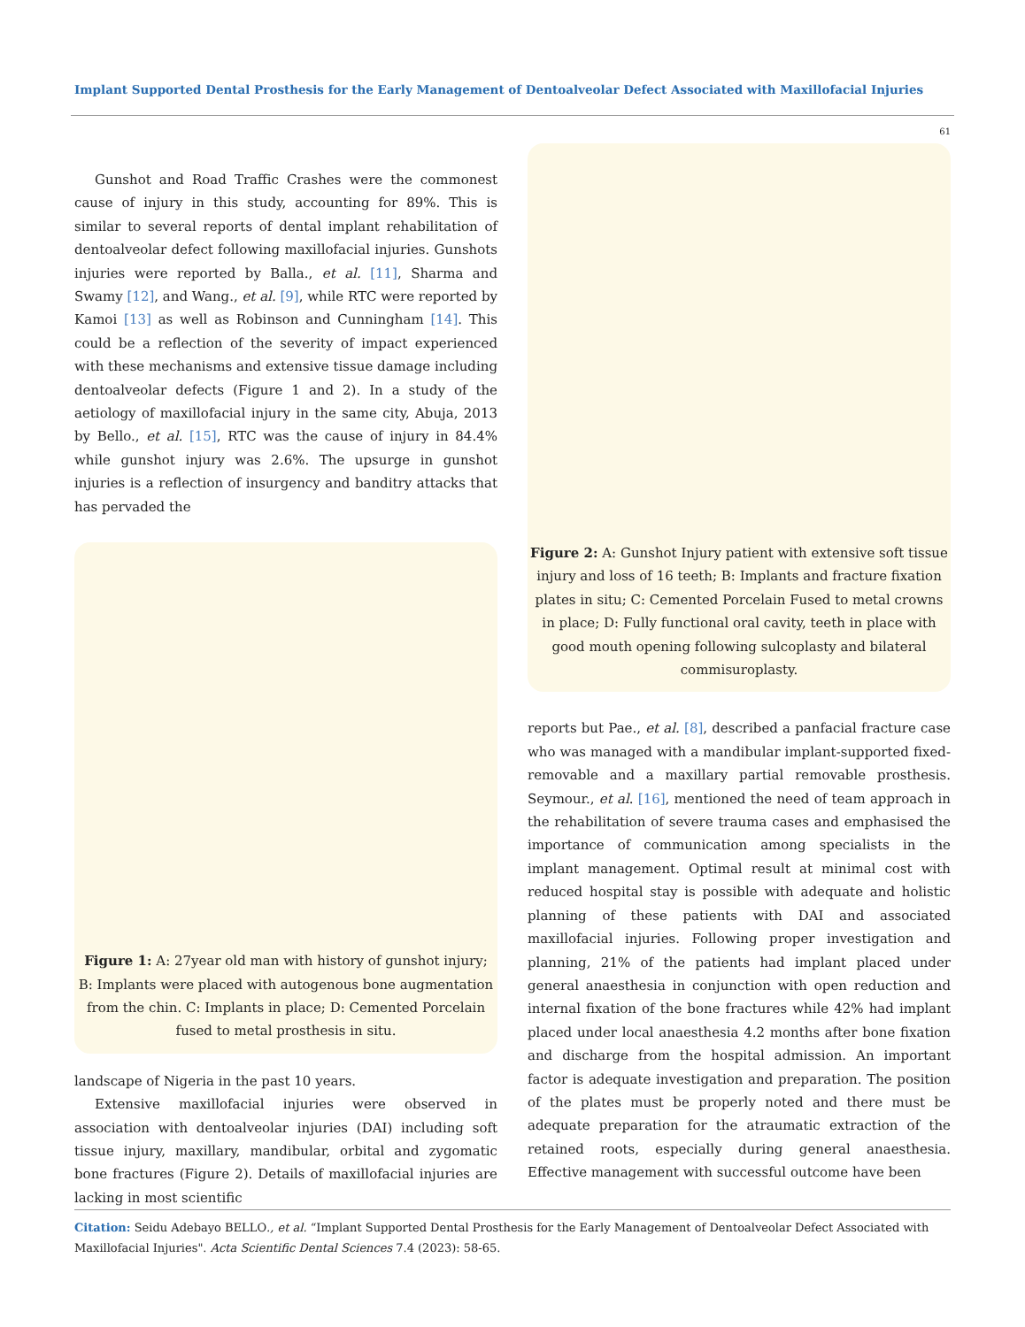Implant Supported Dental Prosthesis for the Early Management of Dentoalveolar Defect Associated with Maxillofacial Injuries
61
Gunshot and Road Traffic Crashes were the commonest cause of injury in this study, accounting for 89%. This is similar to several reports of dental implant rehabilitation of dentoalveolar defect following maxillofacial injuries. Gunshots injuries were reported by Balla., et al. [11], Sharma and Swamy [12], and Wang., et al. [9], while RTC were reported by Kamoi [13] as well as Robinson and Cunningham [14]. This could be a reflection of the severity of impact experienced with these mechanisms and extensive tissue damage including dentoalveolar defects (Figure 1 and 2). In a study of the aetiology of maxillofacial injury in the same city, Abuja, 2013 by Bello., et al. [15], RTC was the cause of injury in 84.4% while gunshot injury was 2.6%. The upsurge in gunshot injuries is a reflection of insurgency and banditry attacks that has pervaded the
Figure 1: A: 27year old man with history of gunshot injury; B: Implants were placed with autogenous bone augmentation from the chin. C: Implants in place; D: Cemented Porcelain fused to metal prosthesis in situ.
landscape of Nigeria in the past 10 years.
Extensive maxillofacial injuries were observed in association with dentoalveolar injuries (DAI) including soft tissue injury, maxillary, mandibular, orbital and zygomatic bone fractures (Figure 2). Details of maxillofacial injuries are lacking in most scientific
Figure 2: A: Gunshot Injury patient with extensive soft tissue injury and loss of 16 teeth; B: Implants and fracture fixation plates in situ; C: Cemented Porcelain Fused to metal crowns in place; D: Fully functional oral cavity, teeth in place with good mouth opening following sulcoplasty and bilateral commisuroplasty.
reports but Pae., et al. [8], described a panfacial fracture case who was managed with a mandibular implant-supported fixed-removable and a maxillary partial removable prosthesis. Seymour., et al. [16], mentioned the need of team approach in the rehabilitation of severe trauma cases and emphasised the importance of communication among specialists in the implant management. Optimal result at minimal cost with reduced hospital stay is possible with adequate and holistic planning of these patients with DAI and associated maxillofacial injuries. Following proper investigation and planning, 21% of the patients had implant placed under general anaesthesia in conjunction with open reduction and internal fixation of the bone fractures while 42% had implant placed under local anaesthesia 4.2 months after bone fixation and discharge from the hospital admission. An important factor is adequate investigation and preparation. The position of the plates must be properly noted and there must be adequate preparation for the atraumatic extraction of the retained roots, especially during general anaesthesia. Effective management with successful outcome have been
Citation: Seidu Adebayo BELLO., et al. “Implant Supported Dental Prosthesis for the Early Management of Dentoalveolar Defect Associated with Maxillofacial Injuries". Acta Scientific Dental Sciences 7.4 (2023): 58-65.